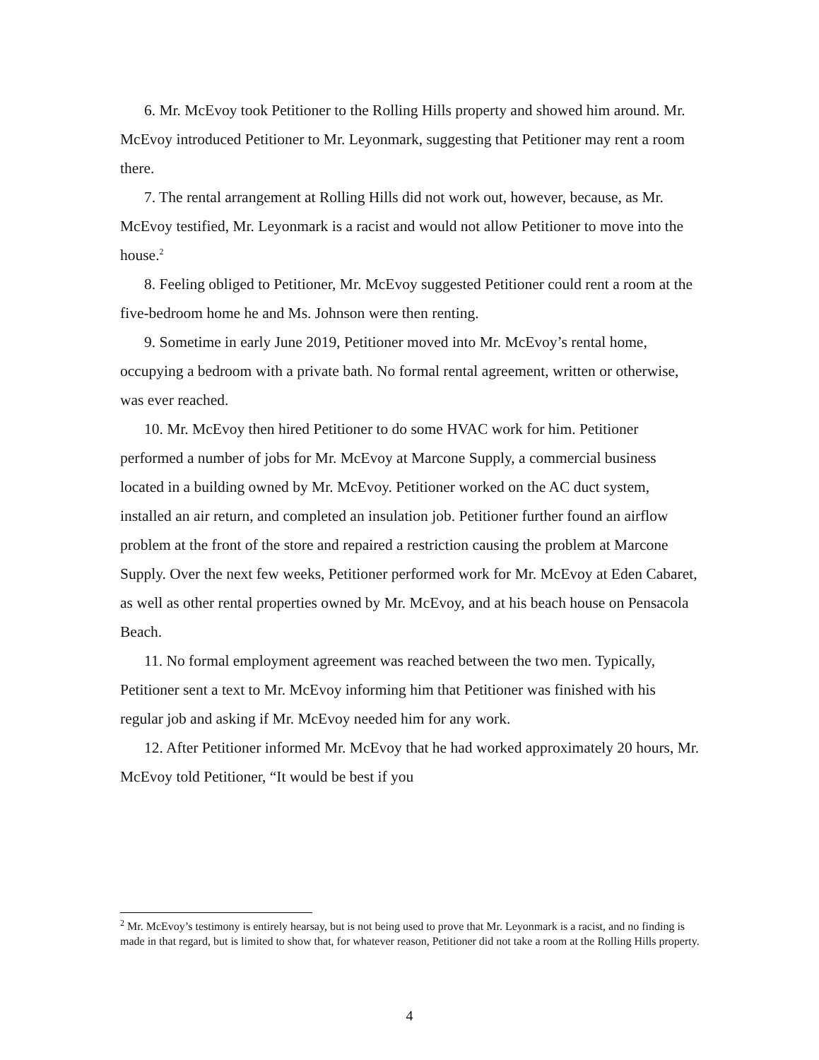6. Mr. McEvoy took Petitioner to the Rolling Hills property and showed him around. Mr. McEvoy introduced Petitioner to Mr. Leyonmark, suggesting that Petitioner may rent a room there.
7. The rental arrangement at Rolling Hills did not work out, however, because, as Mr. McEvoy testified, Mr. Leyonmark is a racist and would not allow Petitioner to move into the house.<sup>2</sup>
8. Feeling obliged to Petitioner, Mr. McEvoy suggested Petitioner could rent a room at the five-bedroom home he and Ms. Johnson were then renting.
9. Sometime in early June 2019, Petitioner moved into Mr. McEvoy’s rental home, occupying a bedroom with a private bath. No formal rental agreement, written or otherwise, was ever reached.
10. Mr. McEvoy then hired Petitioner to do some HVAC work for him. Petitioner performed a number of jobs for Mr. McEvoy at Marcone Supply, a commercial business located in a building owned by Mr. McEvoy. Petitioner worked on the AC duct system, installed an air return, and completed an insulation job. Petitioner further found an airflow problem at the front of the store and repaired a restriction causing the problem at Marcone Supply. Over the next few weeks, Petitioner performed work for Mr. McEvoy at Eden Cabaret, as well as other rental properties owned by Mr. McEvoy, and at his beach house on Pensacola Beach.
11. No formal employment agreement was reached between the two men. Typically, Petitioner sent a text to Mr. McEvoy informing him that Petitioner was finished with his regular job and asking if Mr. McEvoy needed him for any work.
12. After Petitioner informed Mr. McEvoy that he had worked approximately 20 hours, Mr. McEvoy told Petitioner, “It would be best if you
<sup>2</sup> Mr. McEvoy’s testimony is entirely hearsay, but is not being used to prove that Mr. Leyonmark is a racist, and no finding is made in that regard, but is limited to show that, for whatever reason, Petitioner did not take a room at the Rolling Hills property.
4